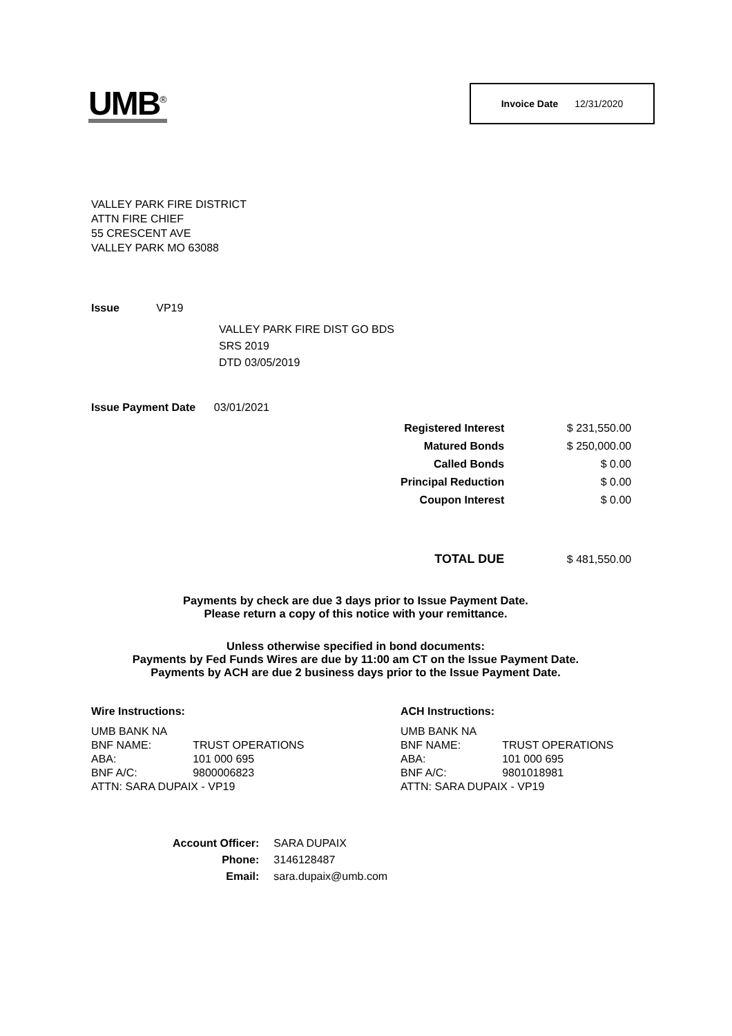UMB<sup>®</sup> Invoice Date 12/31/2020
VALLEY PARK FIRE DISTRICT
ATTN FIRE CHIEF
55 CRESCENT AVE
VALLEY PARK MO 63088
Issue VP19
VALLEY PARK FIRE DIST GO BDS
SRS 2019
DTD 03/05/2019
Issue Payment Date 03/01/2021
| Registered Interest | $ 231,550.00 |
| Matured Bonds | $ 250,000.00 |
| Called Bonds | $ 0.00 |
| Principal Reduction | $ 0.00 |
| Coupon Interest | $ 0.00 |
| TOTAL DUE | $ 481,550.00 |
Payments by check are due 3 days prior to Issue Payment Date.
Please return a copy of this notice with your remittance.
Unless otherwise specified in bond documents:
Payments by Fed Funds Wires are due by 11:00 am CT on the Issue Payment Date.
Payments by ACH are due 2 business days prior to the Issue Payment Date.
Wire Instructions:
| UMB BANK NA | |
| BNF NAME: | TRUST OPERATIONS |
| ABA: | 101 000 695 |
| BNF A/C: | 9800006823 |
| ATTN: SARA DUPAIX - VP19 | |
ACH Instructions:
| UMB BANK NA | |
| BNF NAME: | TRUST OPERATIONS |
| ABA: | 101 000 695 |
| BNF A/C: | 9801018981 |
| ATTN: SARA DUPAIX - VP19 | |
| Account Officer: | SARA DUPAIX |
| Phone: | 3146128487 |
| Email: | sara.dupaix@umb.com |